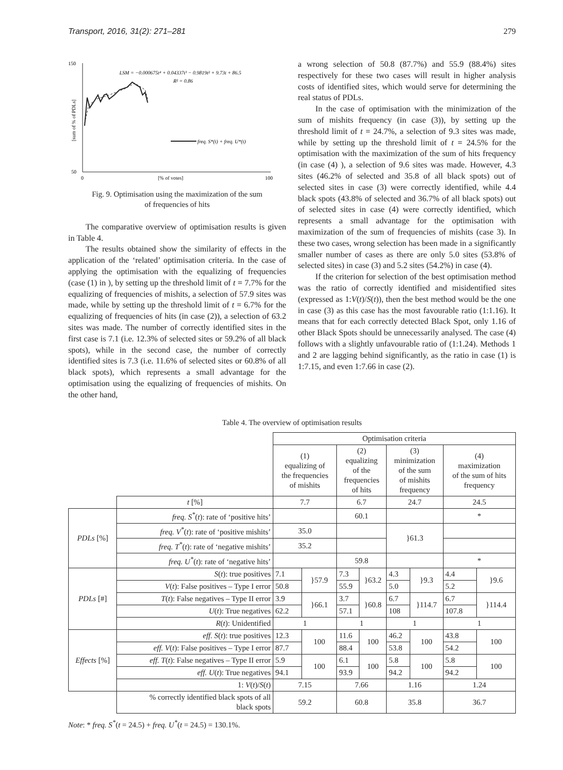Transport, 2016, 31(2): 271–281 279
150
50
0
[% of votes]
100
[sum of % of PDLs]
LSM = −0.000675t⁴ + 0.04337t³ − 0.9819t² + 9.73t + 86.5
R² = 0.86
freq. S*(t) + freq. U*(t)
Fig. 9. Optimisation using the maximization of the sum
of frequencies of hits
The comparative overview of optimisation results is given in Table 4.
The results obtained show the similarity of effects in the application of the ‘related’ optimisation criteria. In the case of applying the optimisation with the equalizing of frequencies (case (1) in ), by setting up the threshold limit of t = 7.7% for the equalizing of frequencies of mishits, a selection of 57.9 sites was made, while by setting up the threshold limit of t = 6.7% for the equalizing of frequencies of hits (in case (2)), a selection of 63.2 sites was made. The number of correctly identified sites in the first case is 7.1 (i.e. 12.3% of selected sites or 59.2% of all black spots), while in the second case, the number of correctly identified sites is 7.3 (i.e. 11.6% of selected sites or 60.8% of all black spots), which represents a small advantage for the optimisation using the equalizing of frequencies of mishits. On the other hand,
a wrong selection of 50.8 (87.7%) and 55.9 (88.4%) sites respectively for these two cases will result in higher analysis costs of identified sites, which would serve for determining the real status of PDLs.
In the case of optimisation with the minimization of the sum of mishits frequency (in case (3)), by setting up the threshold limit of t = 24.7%, a selection of 9.3 sites was made, while by setting up the threshold limit of t = 24.5% for the optimisation with the maximization of the sum of hits frequency (in case (4) ), a selection of 9.6 sites was made. However, 4.3 sites (46.2% of selected and 35.8 of all black spots) out of selected sites in case (3) were correctly identified, while 4.4 black spots (43.8% of selected and 36.7% of all black spots) out of selected sites in case (4) were correctly identified, which represents a small advantage for the optimisation with maximization of the sum of frequencies of mishits (case 3). In these two cases, wrong selection has been made in a significantly smaller number of cases as there are only 5.0 sites (53.8% of selected sites) in case (3) and 5.2 sites (54.2%) in case (4).
If the criterion for selection of the best optimisation method was the ratio of correctly identified and misidentified sites (expressed as 1:V(t)/S(t)), then the best method would be the one in case (3) as this case has the most favourable ratio (1:1.16). It means that for each correctly detected Black Spot, only 1.16 of other Black Spots should be unnecessarily analysed. The case (4) follows with a slightly unfavourable ratio of (1:1.24). Methods 1 and 2 are lagging behind significantly, as the ratio in case (1) is 1:7.15, and even 1:7.66 in case (2).
Table 4. The overview of optimisation results
| | | Optimisation criteria | | | | | | | |
| --- | --- | --- | --- | --- | --- | --- | --- | --- | --- |
| | | (1) equalizing of the frequencies of mishits | | (2) equalizing of the frequencies of hits | | (3) minimization of the sum of mishits frequency | | (4) maximization of the sum of hits frequency | |
| | t [%] | 7.7 | | 6.7 | | 24.7 | | 24.5 | |
| PDLs [%] | freq. S<sup>*</sup> ( t ): rate of ‘positive hits’ | | | 60.1 | | | | * | |
| | freq. V<sup>*</sup> ( t ): rate of ‘positive mishits’ | 35.0 | | | | }61.3 | | | |
| | freq. T<sup>*</sup> ( t ): rate of ‘negative mishits’ | 35.2 | | | | | | | |
| | freq. U<sup>*</sup> ( t ): rate of ‘negative hits’ | | | 59.8 | | | | * | |
| PDLs [#] | S ( t ): true positives | 7.1 | }57.9 | 7.3 | }63.2 | 4.3 | }9.3 | 4.4 | }9.6 |
| | V ( t ): False positives – Type I error | 50.8 | | 55.9 | | 5.0 | | 5.2 | |
| | T ( t ): False negatives – Type II error | 3.9 | }66.1 | 3.7 | }60.8 | 6.7 | }114.7 | 6.7 | }114.4 |
| | U ( t ): True negatives | 62.2 | | 57.1 | | 108 | | 107.8 | |
| | R ( t ): Unidentified | 1 | | 1 | | 1 | | 1 | |
| Effects [%] | eff. S ( t ): true positives | 12.3 | 100 | 11.6 | 100 | 46.2 | 100 | 43.8 | 100 |
| | eff. V ( t ): False positives – Type I error | 87.7 | | 88.4 | | 53.8 | | 54.2 | |
| | eff. T ( t ): False negatives – Type II error | 5.9 | 100 | 6.1 | 100 | 5.8 | 100 | 5.8 | 100 |
| | eff. U ( t ): True negatives | 94.1 | | 93.9 | | 94.2 | | 94.2 | |
| | 1: V ( t )/ S ( t ) | 7.15 | | 7.66 | | 1.16 | | 1.24 | |
| | % correctly identified black spots of all black spots | 59.2 | | 60.8 | | 35.8 | | 36.7 | |
Note: * freq. S<sup>*</sup>(t = 24.5) + freq. U<sup>*</sup>(t = 24.5) = 130.1%.